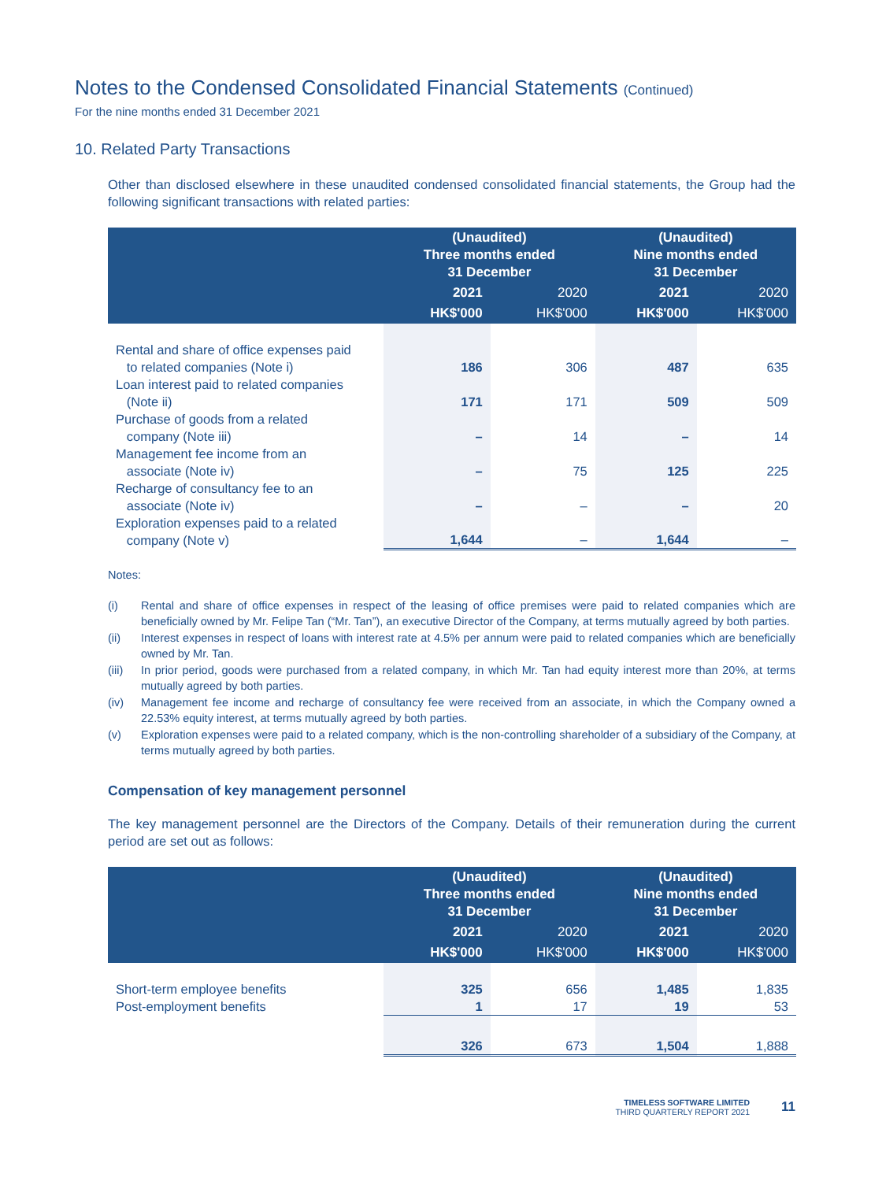Notes to the Condensed Consolidated Financial Statements (Continued)
For the nine months ended 31 December 2021
10. Related Party Transactions
Other than disclosed elsewhere in these unaudited condensed consolidated financial statements, the Group had the following significant transactions with related parties:
| | (Unaudited) Three months ended 31 December | | (Unaudited) Nine months ended 31 December | |
| --- | --- | --- | --- | --- |
| | 2021 | 2020 | 2021 | 2020 |
| | HK$'000 | HK$'000 | HK$'000 | HK$'000 |
| Rental and share of office expenses paid to related companies (Note i) | 186 | 306 | 487 | 635 |
| Loan interest paid to related companies (Note ii) | 171 | 171 | 509 | 509 |
| Purchase of goods from a related company (Note iii) | – | 14 | – | 14 |
| Management fee income from an associate (Note iv) | – | 75 | 125 | 225 |
| Recharge of consultancy fee to an associate (Note iv) | – | – | – | 20 |
| Exploration expenses paid to a related company (Note v) | 1,644 | – | 1,644 | – |
Notes:
(i) Rental and share of office expenses in respect of the leasing of office premises were paid to related companies which are beneficially owned by Mr. Felipe Tan (“Mr. Tan”), an executive Director of the Company, at terms mutually agreed by both parties.
(ii) Interest expenses in respect of loans with interest rate at 4.5% per annum were paid to related companies which are beneficially owned by Mr. Tan.
(iii) In prior period, goods were purchased from a related company, in which Mr. Tan had equity interest more than 20%, at terms mutually agreed by both parties.
(iv) Management fee income and recharge of consultancy fee were received from an associate, in which the Company owned a 22.53% equity interest, at terms mutually agreed by both parties.
(v) Exploration expenses were paid to a related company, which is the non-controlling shareholder of a subsidiary of the Company, at terms mutually agreed by both parties.
Compensation of key management personnel
The key management personnel are the Directors of the Company. Details of their remuneration during the current period are set out as follows:
| | (Unaudited) Three months ended 31 December | | (Unaudited) Nine months ended 31 December | |
| --- | --- | --- | --- | --- |
| | 2021 | 2020 | 2021 | 2020 |
| | HK$'000 | HK$'000 | HK$'000 | HK$'000 |
| Short-term employee benefits | 325 | 656 | 1,485 | 1,835 |
| Post-employment benefits | 1 | 17 | 19 | 53 |
| | 326 | 673 | 1,504 | 1,888 |
TIMELESS SOFTWARE LIMITED
THIRD QUARTERLY REPORT 2021
11